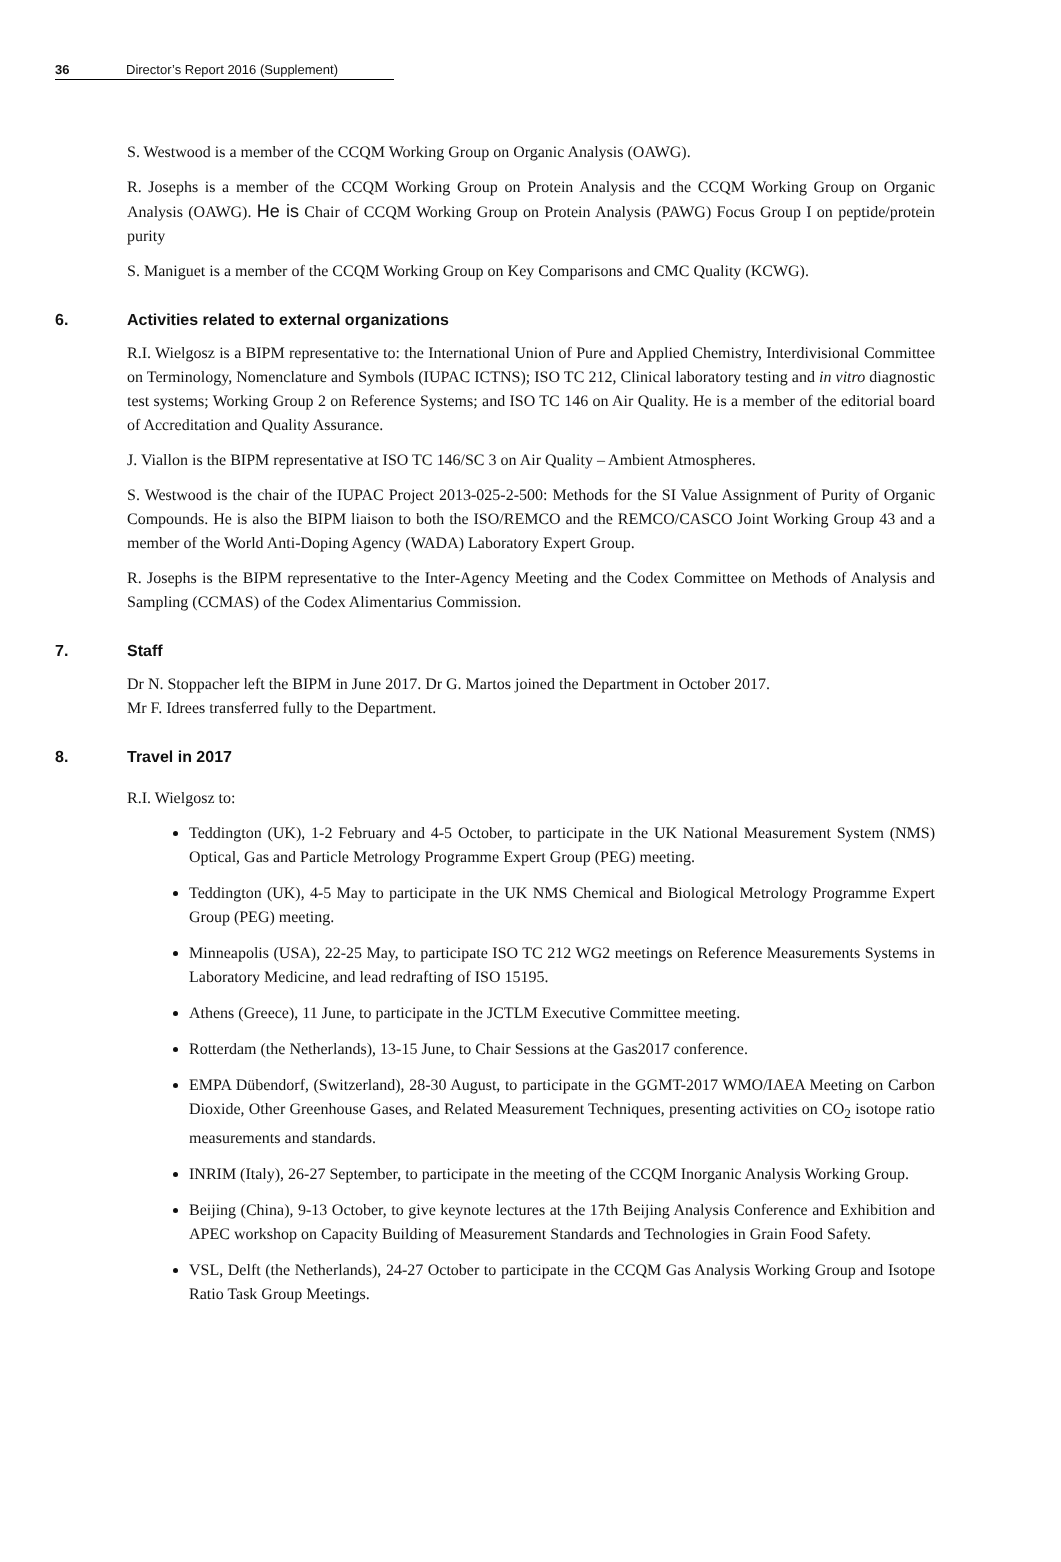36 Director’s Report 2016 (Supplement)
S. Westwood is a member of the CCQM Working Group on Organic Analysis (OAWG).
R. Josephs is a member of the CCQM Working Group on Protein Analysis and the CCQM Working Group on Organic Analysis (OAWG). He is Chair of CCQM Working Group on Protein Analysis (PAWG) Focus Group I on peptide/protein purity
S. Maniguet is a member of the CCQM Working Group on Key Comparisons and CMC Quality (KCWG).
6. Activities related to external organizations
R.I. Wielgosz is a BIPM representative to: the International Union of Pure and Applied Chemistry, Interdivisional Committee on Terminology, Nomenclature and Symbols (IUPAC ICTNS); ISO TC 212, Clinical laboratory testing and in vitro diagnostic test systems; Working Group 2 on Reference Systems; and ISO TC 146 on Air Quality. He is a member of the editorial board of Accreditation and Quality Assurance.
J. Viallon is the BIPM representative at ISO TC 146/SC 3 on Air Quality – Ambient Atmospheres.
S. Westwood is the chair of the IUPAC Project 2013-025-2-500: Methods for the SI Value Assignment of Purity of Organic Compounds. He is also the BIPM liaison to both the ISO/REMCO and the REMCO/CASCO Joint Working Group 43 and a member of the World Anti-Doping Agency (WADA) Laboratory Expert Group.
R. Josephs is the BIPM representative to the Inter-Agency Meeting and the Codex Committee on Methods of Analysis and Sampling (CCMAS) of the Codex Alimentarius Commission.
7. Staff
Dr N. Stoppacher left the BIPM in June 2017. Dr G. Martos joined the Department in October 2017.
Mr F. Idrees transferred fully to the Department.
8. Travel in 2017
R.I. Wielgosz to:
Teddington (UK), 1-2 February and 4-5 October, to participate in the UK National Measurement System (NMS) Optical, Gas and Particle Metrology Programme Expert Group (PEG) meeting.
Teddington (UK), 4-5 May to participate in the UK NMS Chemical and Biological Metrology Programme Expert Group (PEG) meeting.
Minneapolis (USA), 22-25 May, to participate ISO TC 212 WG2 meetings on Reference Measurements Systems in Laboratory Medicine, and lead redrafting of ISO 15195.
Athens (Greece), 11 June, to participate in the JCTLM Executive Committee meeting.
Rotterdam (the Netherlands), 13-15 June, to Chair Sessions at the Gas2017 conference.
EMPA Dübendorf, (Switzerland), 28-30 August, to participate in the GGMT-2017 WMO/IAEA Meeting on Carbon Dioxide, Other Greenhouse Gases, and Related Measurement Techniques, presenting activities on CO<sub>2</sub> isotope ratio measurements and standards.
INRIM (Italy), 26-27 September, to participate in the meeting of the CCQM Inorganic Analysis Working Group.
Beijing (China), 9-13 October, to give keynote lectures at the 17th Beijing Analysis Conference and Exhibition and APEC workshop on Capacity Building of Measurement Standards and Technologies in Grain Food Safety.
VSL, Delft (the Netherlands), 24-27 October to participate in the CCQM Gas Analysis Working Group and Isotope Ratio Task Group Meetings.